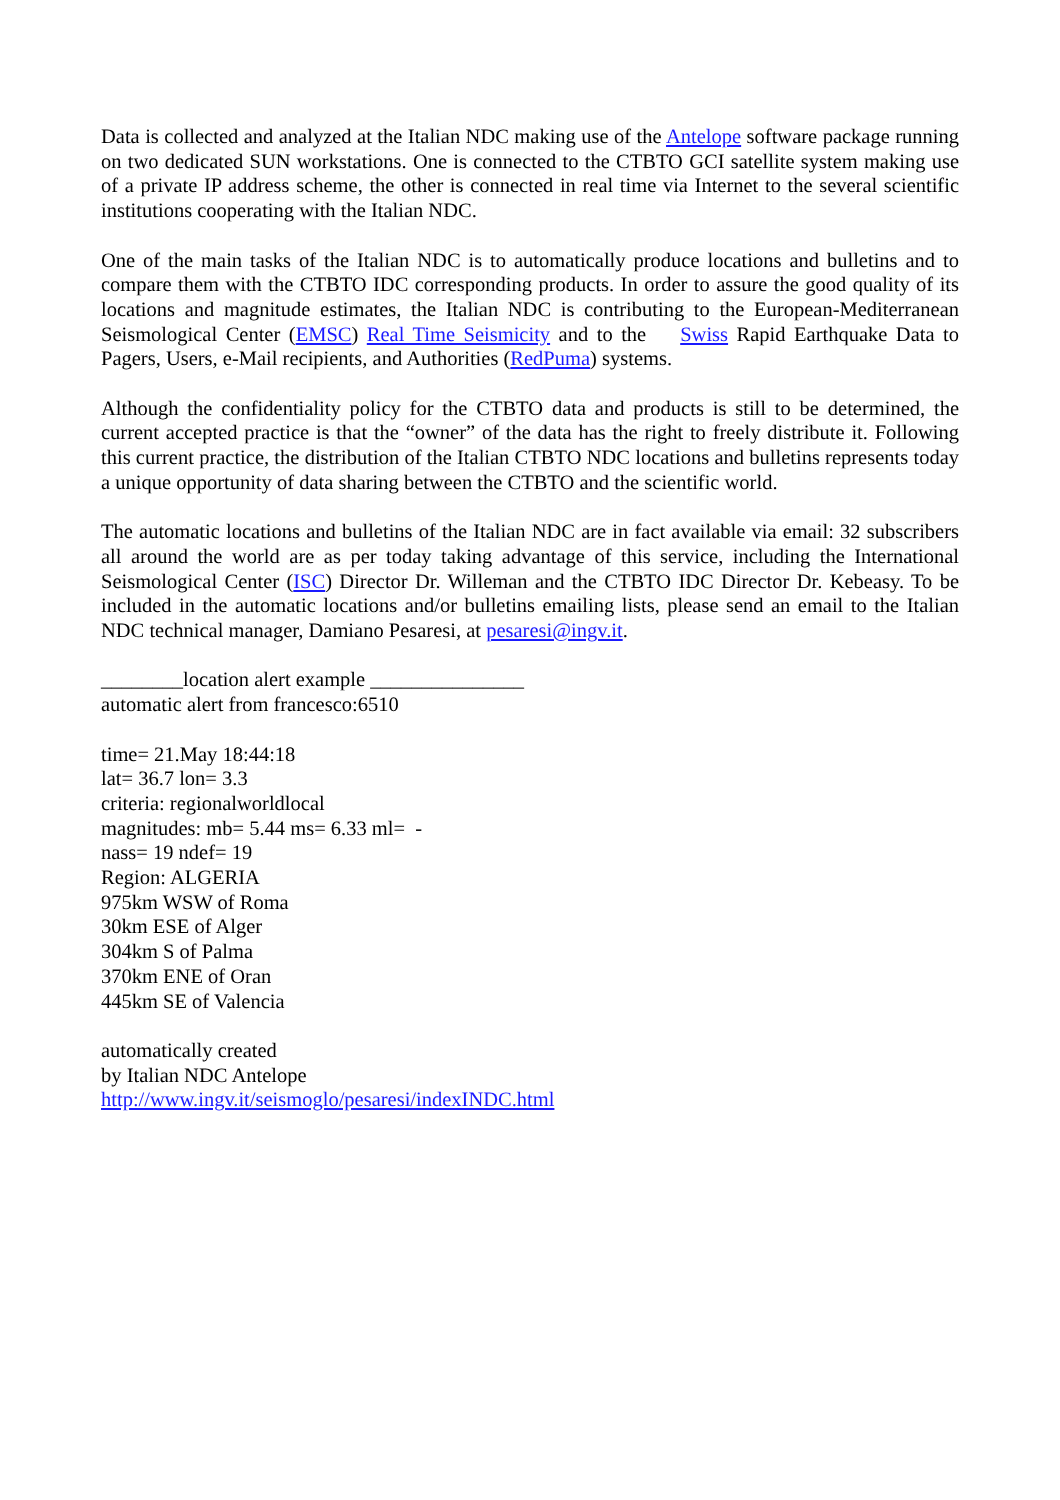Data is collected and analyzed at the Italian NDC making use of the Antelope software package running on two dedicated SUN workstations. One is connected to the CTBTO GCI satellite system making use of a private IP address scheme, the other is connected in real time via Internet to the several scientific institutions cooperating with the Italian NDC.
One of the main tasks of the Italian NDC is to automatically produce locations and bulletins and to compare them with the CTBTO IDC corresponding products. In order to assure the good quality of its locations and magnitude estimates, the Italian NDC is contributing to the European-Mediterranean Seismological Center (EMSC) Real Time Seismicity and to the Swiss Rapid Earthquake Data to Pagers, Users, e-Mail recipients, and Authorities (RedPuma) systems.
Although the confidentiality policy for the CTBTO data and products is still to be determined, the current accepted practice is that the “owner” of the data has the right to freely distribute it. Following this current practice, the distribution of the Italian CTBTO NDC locations and bulletins represents today a unique opportunity of data sharing between the CTBTO and the scientific world.
The automatic locations and bulletins of the Italian NDC are in fact available via email: 32 subscribers all around the world are as per today taking advantage of this service, including the International Seismological Center (ISC) Director Dr. Willeman and the CTBTO IDC Director Dr. Kebeasy. To be included in the automatic locations and/or bulletins emailing lists, please send an email to the Italian NDC technical manager, Damiano Pesaresi, at pesaresi@ingv.it.
________location alert example _______________
automatic alert from francesco:6510
time= 21.May 18:44:18
lat= 36.7 lon= 3.3
criteria: regionalworldlocal
magnitudes: mb= 5.44 ms= 6.33 ml= -
nass= 19 ndef= 19
Region: ALGERIA
975km WSW of Roma
30km ESE of Alger
304km S of Palma
370km ENE of Oran
445km SE of Valencia
automatically created
by Italian NDC Antelope
http://www.ingv.it/seismoglo/pesaresi/indexINDC.html